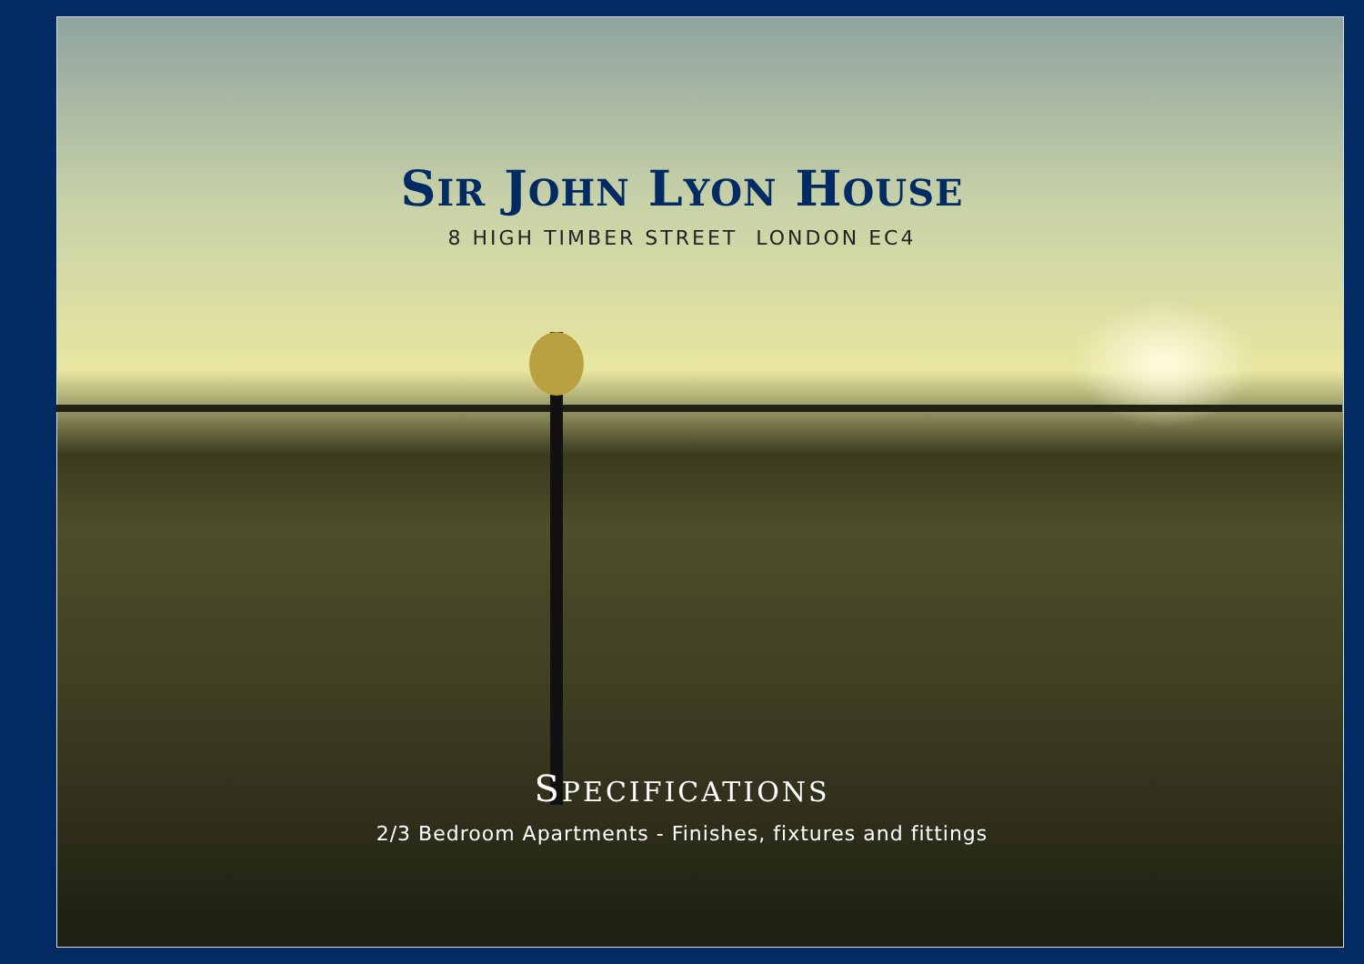SIR JOHN LYON HOUSE
8 HIGH TIMBER STREET LONDON EC4
SPECIFICATIONS
2/3 Bedroom Apartments - Finishes, fixtures and fittings